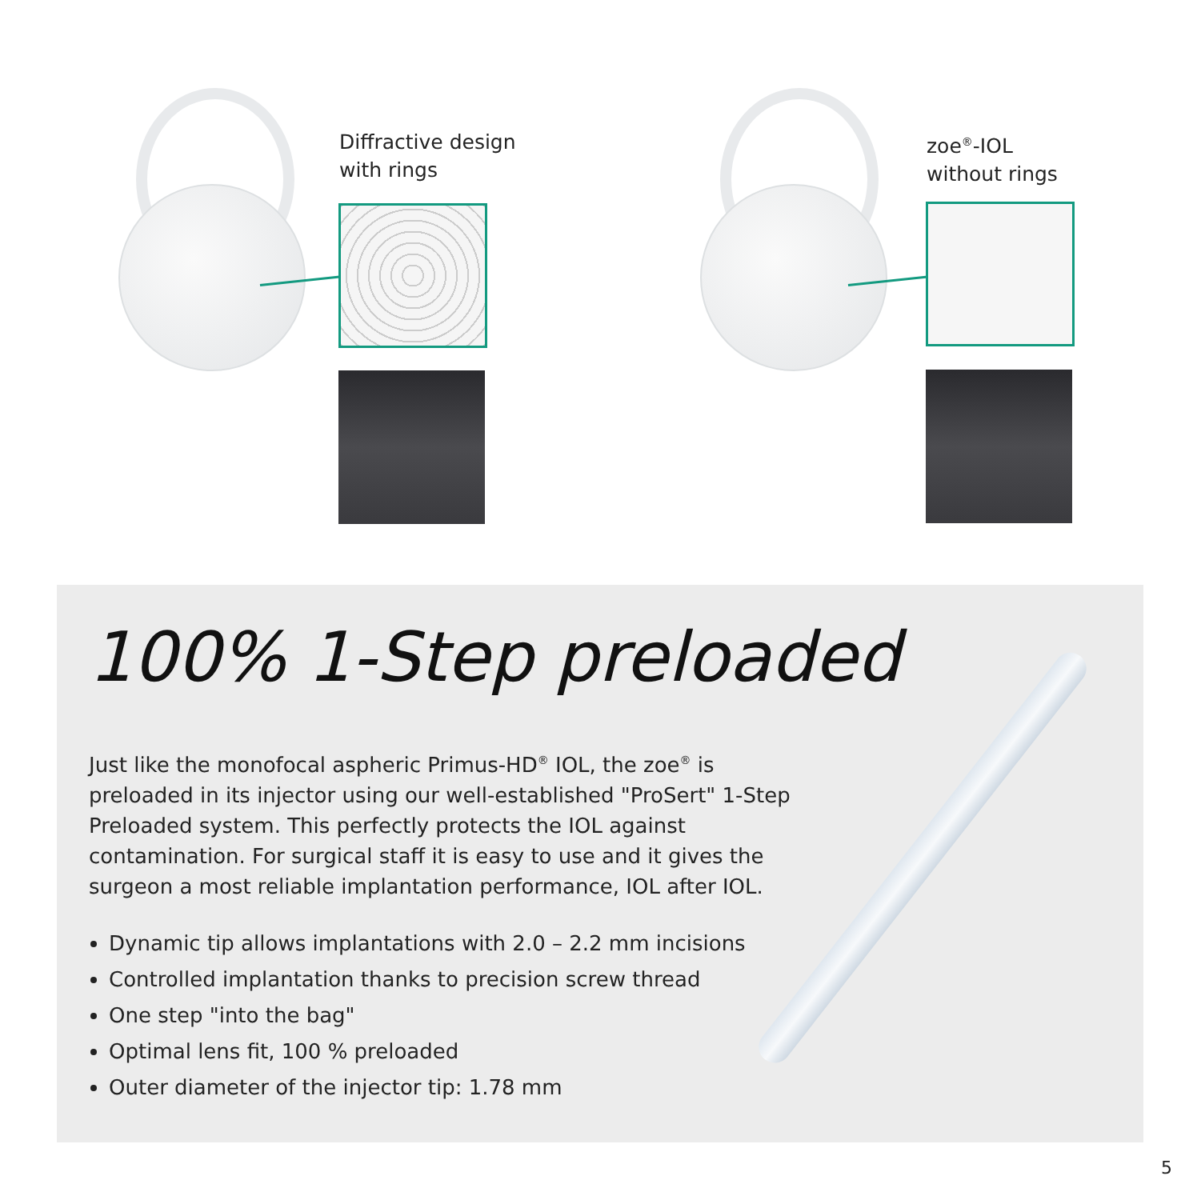Diffractive design
with rings
zoe<sup>®</sup>-IOL
without rings
100% 1-Step preloaded
Just like the monofocal aspheric Primus-HD<sup>®</sup> IOL, the zoe<sup>®</sup> is preloaded in its injector using our well-established "ProSert" 1-Step Preloaded system. This perfectly protects the IOL against contamination. For surgical staff it is easy to use and it gives the surgeon a most reliable implantation performance, IOL after IOL.
Dynamic tip allows implantations with 2.0 – 2.2 mm incisions
Controlled implantation thanks to precision screw thread
One step "into the bag"
Optimal lens fit, 100 % preloaded
Outer diameter of the injector tip: 1.78 mm
5